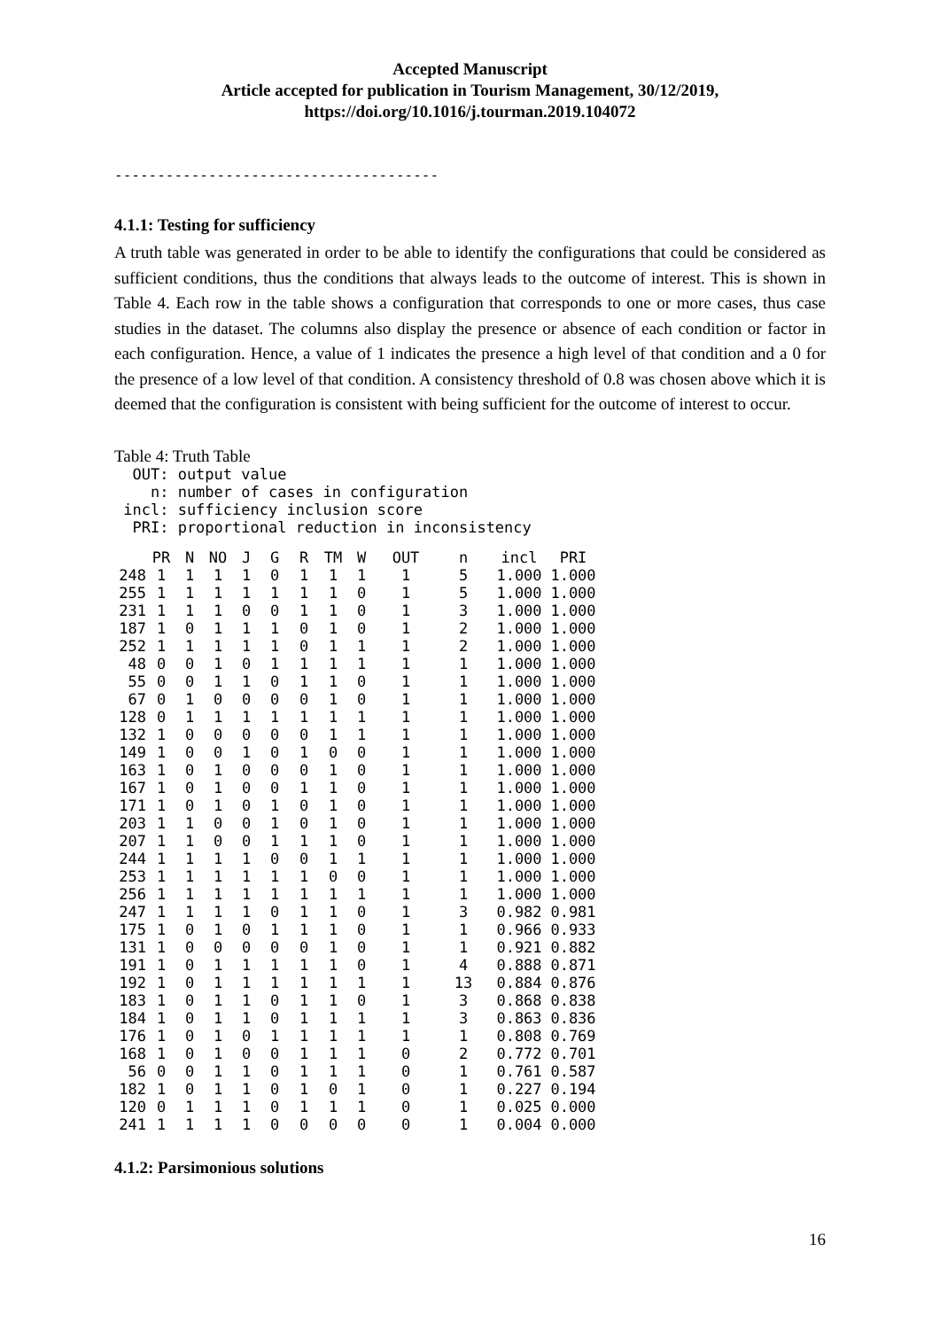Accepted Manuscript
Article accepted for publication in Tourism Management, 30/12/2019,
https://doi.org/10.1016/j.tourman.2019.104072
--------------------------------------
4.1.1: Testing for sufficiency
A truth table was generated in order to be able to identify the configurations that could be considered as sufficient conditions, thus the conditions that always leads to the outcome of interest. This is shown in Table 4. Each row in the table shows a configuration that corresponds to one or more cases, thus case studies in the dataset. The columns also display the presence or absence of each condition or factor in each configuration. Hence, a value of 1 indicates the presence a high level of that condition and a 0 for the presence of a low level of that condition. A consistency threshold of 0.8 was chosen above which it is deemed that the configuration is consistent with being sufficient for the outcome of interest to occur.
Table 4: Truth Table
  OUT: output value
    n: number of cases in configuration
 incl: sufficiency inclusion score
  PRI: proportional reduction in inconsistency
| | PR | N | NO | J | G | R | TM | W | OUT | n | incl | PRI |
| --- | --- | --- | --- | --- | --- | --- | --- | --- | --- | --- | --- | --- |
| 248 | 1 | 1 | 1 | 1 | 0 | 1 | 1 | 1 | 1 | 5 | 1.000 | 1.000 |
| 255 | 1 | 1 | 1 | 1 | 1 | 1 | 1 | 0 | 1 | 5 | 1.000 | 1.000 |
| 231 | 1 | 1 | 1 | 0 | 0 | 1 | 1 | 0 | 1 | 3 | 1.000 | 1.000 |
| 187 | 1 | 0 | 1 | 1 | 1 | 0 | 1 | 0 | 1 | 2 | 1.000 | 1.000 |
| 252 | 1 | 1 | 1 | 1 | 1 | 0 | 1 | 1 | 1 | 2 | 1.000 | 1.000 |
| 48 | 0 | 0 | 1 | 0 | 1 | 1 | 1 | 1 | 1 | 1 | 1.000 | 1.000 |
| 55 | 0 | 0 | 1 | 1 | 0 | 1 | 1 | 0 | 1 | 1 | 1.000 | 1.000 |
| 67 | 0 | 1 | 0 | 0 | 0 | 0 | 1 | 0 | 1 | 1 | 1.000 | 1.000 |
| 128 | 0 | 1 | 1 | 1 | 1 | 1 | 1 | 1 | 1 | 1 | 1.000 | 1.000 |
| 132 | 1 | 0 | 0 | 0 | 0 | 0 | 1 | 1 | 1 | 1 | 1.000 | 1.000 |
| 149 | 1 | 0 | 0 | 1 | 0 | 1 | 0 | 0 | 1 | 1 | 1.000 | 1.000 |
| 163 | 1 | 0 | 1 | 0 | 0 | 0 | 1 | 0 | 1 | 1 | 1.000 | 1.000 |
| 167 | 1 | 0 | 1 | 0 | 0 | 1 | 1 | 0 | 1 | 1 | 1.000 | 1.000 |
| 171 | 1 | 0 | 1 | 0 | 1 | 0 | 1 | 0 | 1 | 1 | 1.000 | 1.000 |
| 203 | 1 | 1 | 0 | 0 | 1 | 0 | 1 | 0 | 1 | 1 | 1.000 | 1.000 |
| 207 | 1 | 1 | 0 | 0 | 1 | 1 | 1 | 0 | 1 | 1 | 1.000 | 1.000 |
| 244 | 1 | 1 | 1 | 1 | 0 | 0 | 1 | 1 | 1 | 1 | 1.000 | 1.000 |
| 253 | 1 | 1 | 1 | 1 | 1 | 1 | 0 | 0 | 1 | 1 | 1.000 | 1.000 |
| 256 | 1 | 1 | 1 | 1 | 1 | 1 | 1 | 1 | 1 | 1 | 1.000 | 1.000 |
| 247 | 1 | 1 | 1 | 1 | 0 | 1 | 1 | 0 | 1 | 3 | 0.982 | 0.981 |
| 175 | 1 | 0 | 1 | 0 | 1 | 1 | 1 | 0 | 1 | 1 | 0.966 | 0.933 |
| 131 | 1 | 0 | 0 | 0 | 0 | 0 | 1 | 0 | 1 | 1 | 0.921 | 0.882 |
| 191 | 1 | 0 | 1 | 1 | 1 | 1 | 1 | 0 | 1 | 4 | 0.888 | 0.871 |
| 192 | 1 | 0 | 1 | 1 | 1 | 1 | 1 | 1 | 1 | 13 | 0.884 | 0.876 |
| 183 | 1 | 0 | 1 | 1 | 0 | 1 | 1 | 0 | 1 | 3 | 0.868 | 0.838 |
| 184 | 1 | 0 | 1 | 1 | 0 | 1 | 1 | 1 | 1 | 3 | 0.863 | 0.836 |
| 176 | 1 | 0 | 1 | 0 | 1 | 1 | 1 | 1 | 1 | 1 | 0.808 | 0.769 |
| 168 | 1 | 0 | 1 | 0 | 0 | 1 | 1 | 1 | 0 | 2 | 0.772 | 0.701 |
| 56 | 0 | 0 | 1 | 1 | 0 | 1 | 1 | 1 | 0 | 1 | 0.761 | 0.587 |
| 182 | 1 | 0 | 1 | 1 | 0 | 1 | 0 | 1 | 0 | 1 | 0.227 | 0.194 |
| 120 | 0 | 1 | 1 | 1 | 0 | 1 | 1 | 1 | 0 | 1 | 0.025 | 0.000 |
| 241 | 1 | 1 | 1 | 1 | 0 | 0 | 0 | 0 | 0 | 1 | 0.004 | 0.000 |
4.1.2: Parsimonious solutions
16